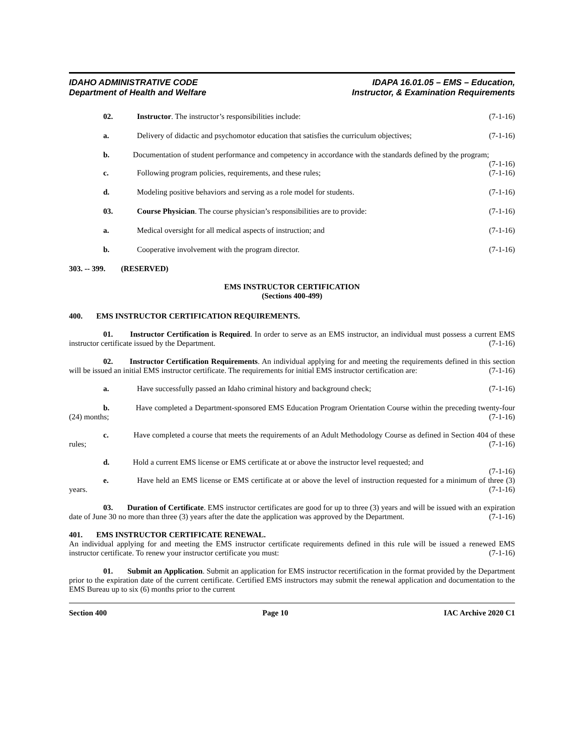IDAHO ADMINISTRATIVE CODE
Department of Health and Welfare
IDAPA 16.01.05 – EMS – Education,
Instructor, & Examination Requirements
02. Instructor. The instructor’s responsibilities include: (7-1-16)
a. Delivery of didactic and psychomotor education that satisfies the curriculum objectives; (7-1-16)
b. Documentation of student performance and competency in accordance with the standards defined by the program; (7-1-16)
c. Following program policies, requirements, and these rules; (7-1-16)
d. Modeling positive behaviors and serving as a role model for students. (7-1-16)
03. Course Physician. The course physician’s responsibilities are to provide: (7-1-16)
a. Medical oversight for all medical aspects of instruction; and (7-1-16)
b. Cooperative involvement with the program director. (7-1-16)
303. -- 399. (RESERVED)
EMS INSTRUCTOR CERTIFICATION
(Sections 400-499)
400. EMS INSTRUCTOR CERTIFICATION REQUIREMENTS.
01. Instructor Certification is Required. In order to serve as an EMS instructor, an individual must possess a current EMS instructor certificate issued by the Department. (7-1-16)
02. Instructor Certification Requirements. An individual applying for and meeting the requirements defined in this section will be issued an initial EMS instructor certificate. The requirements for initial EMS instructor certification are: (7-1-16)
a. Have successfully passed an Idaho criminal history and background check; (7-1-16)
b. Have completed a Department-sponsored EMS Education Program Orientation Course within the preceding twenty-four (24) months; (7-1-16)
c. Have completed a course that meets the requirements of an Adult Methodology Course as defined in Section 404 of these rules; (7-1-16)
d. Hold a current EMS license or EMS certificate at or above the instructor level requested; and
(7-1-16)
e. Have held an EMS license or EMS certificate at or above the level of instruction requested for a minimum of three (3) years. (7-1-16)
03. Duration of Certificate. EMS instructor certificates are good for up to three (3) years and will be issued with an expiration date of June 30 no more than three (3) years after the date the application was approved by the Department. (7-1-16)
401. EMS INSTRUCTOR CERTIFICATE RENEWAL.
An individual applying for and meeting the EMS instructor certificate requirements defined in this rule will be issued a renewed EMS instructor certificate. To renew your instructor certificate you must: (7-1-16)
01. Submit an Application. Submit an application for EMS instructor recertification in the format provided by the Department prior to the expiration date of the current certificate. Certified EMS instructors may submit the renewal application and documentation to the EMS Bureau up to six (6) months prior to the current
Section 400 Page 10 IAC Archive 2020 C1